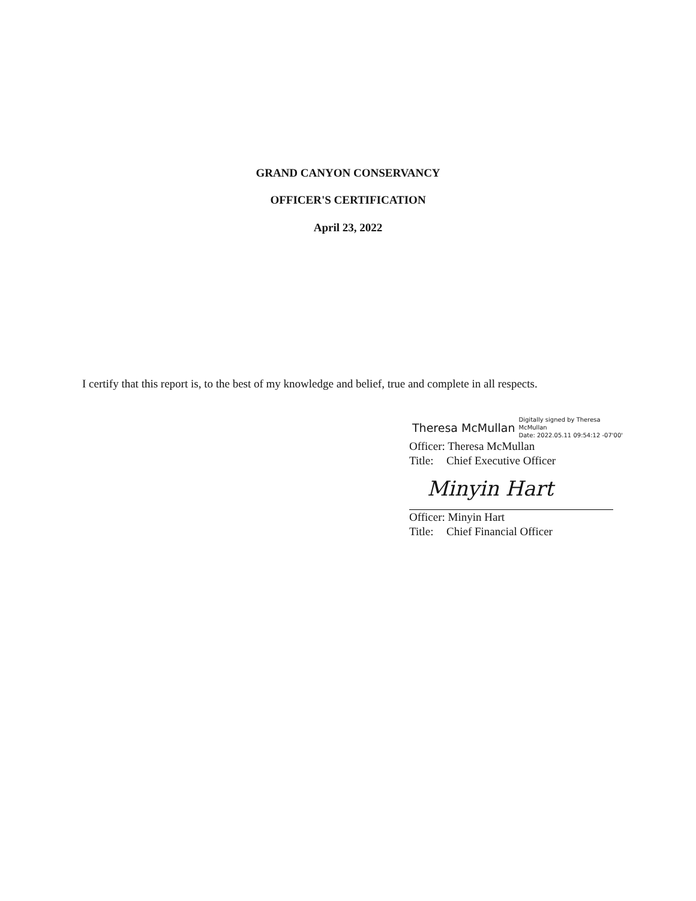GRAND CANYON CONSERVANCY
OFFICER'S CERTIFICATION
April 23, 2022
I certify that this report is, to the best of my knowledge and belief, true and complete in all respects.
Theresa McMullan Digitally signed by Theresa
McMullan
Date: 2022.05.11 09:54:12 -07'00'
Officer: Theresa McMullan
Title: Chief Executive Officer
Minyin Hart
Officer: Minyin Hart
Title: Chief Financial Officer